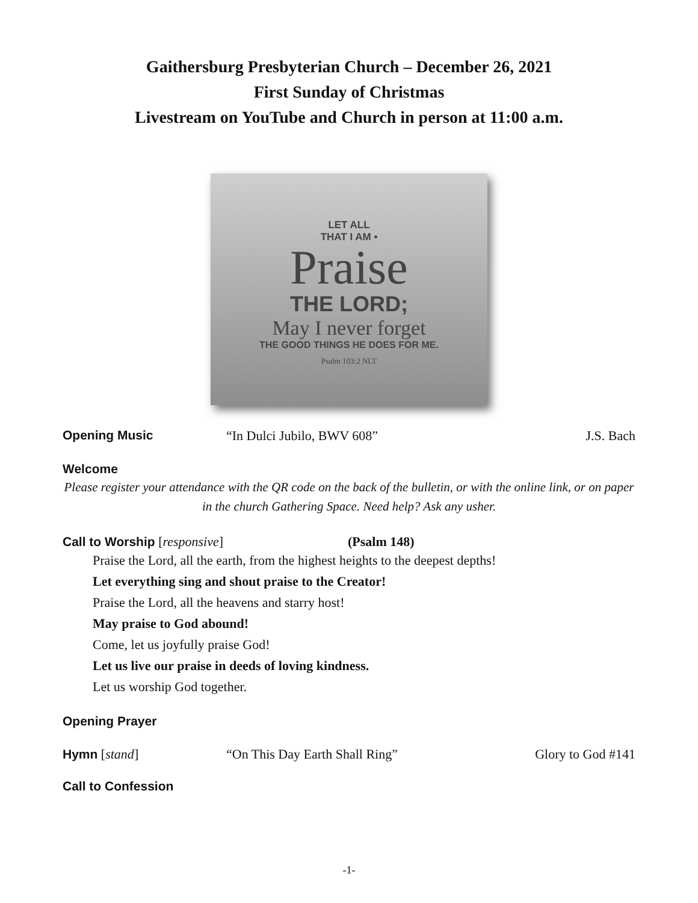Gaithersburg Presbyterian Church – December 26, 2021
First Sunday of Christmas
Livestream on YouTube and Church in person at 11:00 a.m.
LET ALL
THAT I AM •
Praise
THE LORD;
May I never forget
THE GOOD THINGS HE DOES FOR ME.
Psalm 103:2 NLT
Opening Music “In Dulci Jubilo, BWV 608” J.S. Bach
Welcome
Please register your attendance with the QR code on the back of the bulletin, or with the online link, or on paper in the church Gathering Space. Need help? Ask any usher.
Call to Worship [responsive] (Psalm 148)
Praise the Lord, all the earth, from the highest heights to the deepest depths!
Let everything sing and shout praise to the Creator!
Praise the Lord, all the heavens and starry host!
May praise to God abound!
Come, let us joyfully praise God!
Let us live our praise in deeds of loving kindness.
Let us worship God together.
Opening Prayer
Hymn [stand] “On This Day Earth Shall Ring” Glory to God #141
Call to Confession
-1-